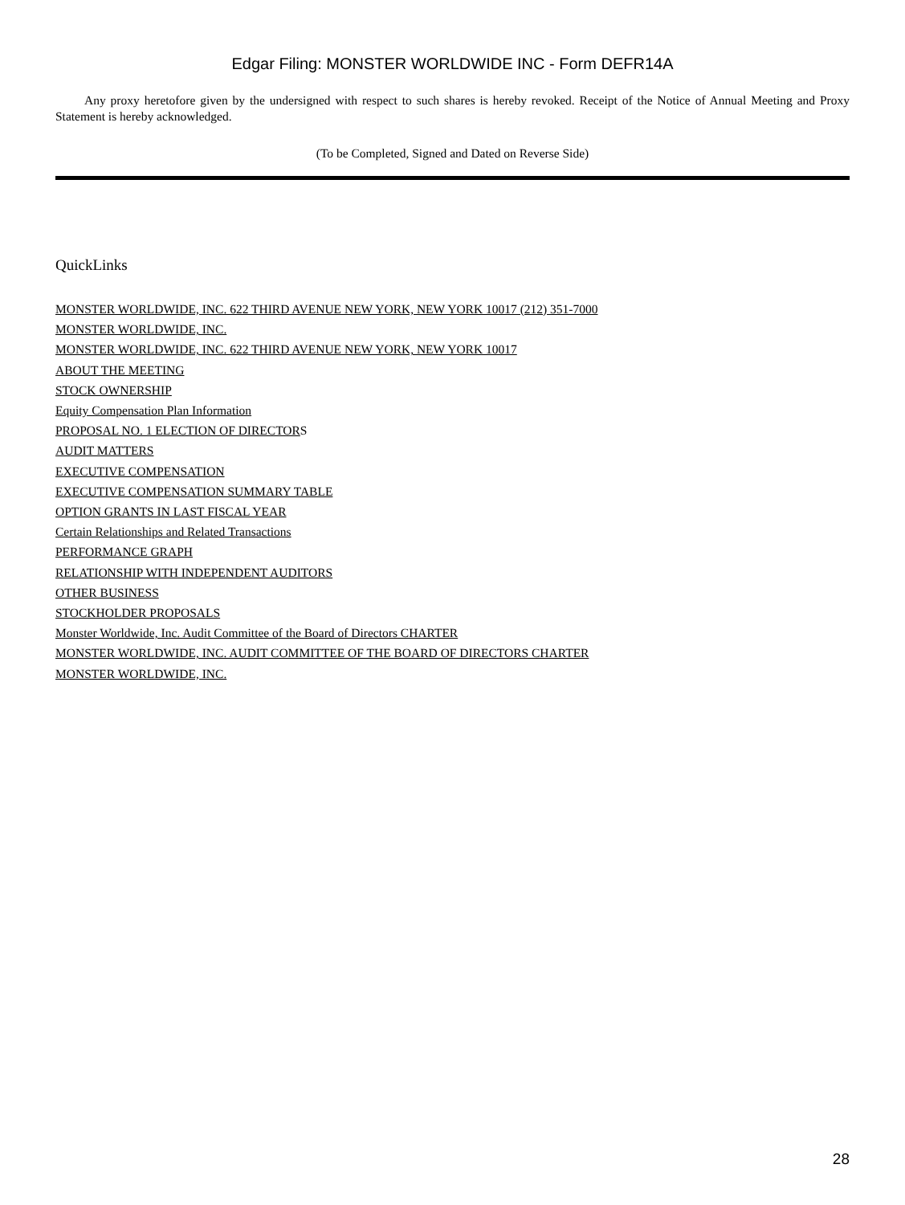Edgar Filing: MONSTER WORLDWIDE INC - Form DEFR14A
Any proxy heretofore given by the undersigned with respect to such shares is hereby revoked. Receipt of the Notice of Annual Meeting and Proxy Statement is hereby acknowledged.
(To be Completed, Signed and Dated on Reverse Side)
QuickLinks
MONSTER WORLDWIDE, INC. 622 THIRD AVENUE NEW YORK, NEW YORK 10017 (212) 351-7000
MONSTER WORLDWIDE, INC.
MONSTER WORLDWIDE, INC. 622 THIRD AVENUE NEW YORK, NEW YORK 10017
ABOUT THE MEETING
STOCK OWNERSHIP
Equity Compensation Plan Information
PROPOSAL NO. 1 ELECTION OF DIRECTORS
AUDIT MATTERS
EXECUTIVE COMPENSATION
EXECUTIVE COMPENSATION SUMMARY TABLE
OPTION GRANTS IN LAST FISCAL YEAR
Certain Relationships and Related Transactions
PERFORMANCE GRAPH
RELATIONSHIP WITH INDEPENDENT AUDITORS
OTHER BUSINESS
STOCKHOLDER PROPOSALS
Monster Worldwide, Inc. Audit Committee of the Board of Directors CHARTER
MONSTER WORLDWIDE, INC. AUDIT COMMITTEE OF THE BOARD OF DIRECTORS CHARTER
MONSTER WORLDWIDE, INC.
28